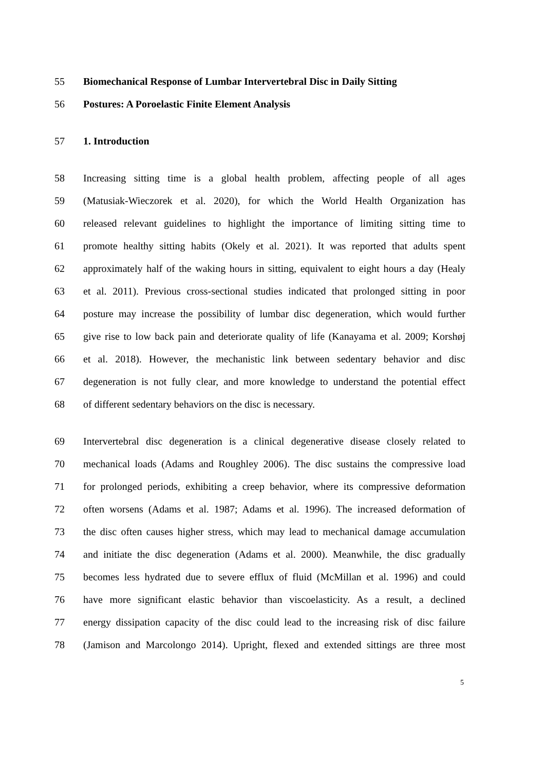55 Biomechanical Response of Lumbar Intervertebral Disc in Daily Sitting
56 Postures: A Poroelastic Finite Element Analysis
57 1. Introduction
58 Increasing sitting time is a global health problem, affecting people of all ages
59 (Matusiak-Wieczorek et al. 2020), for which the World Health Organization has
60 released relevant guidelines to highlight the importance of limiting sitting time to
61 promote healthy sitting habits (Okely et al. 2021). It was reported that adults spent
62 approximately half of the waking hours in sitting, equivalent to eight hours a day (Healy
63 et al. 2011). Previous cross-sectional studies indicated that prolonged sitting in poor
64 posture may increase the possibility of lumbar disc degeneration, which would further
65 give rise to low back pain and deteriorate quality of life (Kanayama et al. 2009; Korshøj
66 et al. 2018). However, the mechanistic link between sedentary behavior and disc
67 degeneration is not fully clear, and more knowledge to understand the potential effect
68 of different sedentary behaviors on the disc is necessary.
69 Intervertebral disc degeneration is a clinical degenerative disease closely related to
70 mechanical loads (Adams and Roughley 2006). The disc sustains the compressive load
71 for prolonged periods, exhibiting a creep behavior, where its compressive deformation
72 often worsens (Adams et al. 1987; Adams et al. 1996). The increased deformation of
73 the disc often causes higher stress, which may lead to mechanical damage accumulation
74 and initiate the disc degeneration (Adams et al. 2000). Meanwhile, the disc gradually
75 becomes less hydrated due to severe efflux of fluid (McMillan et al. 1996) and could
76 have more significant elastic behavior than viscoelasticity. As a result, a declined
77 energy dissipation capacity of the disc could lead to the increasing risk of disc failure
78 (Jamison and Marcolongo 2014). Upright, flexed and extended sittings are three most
5